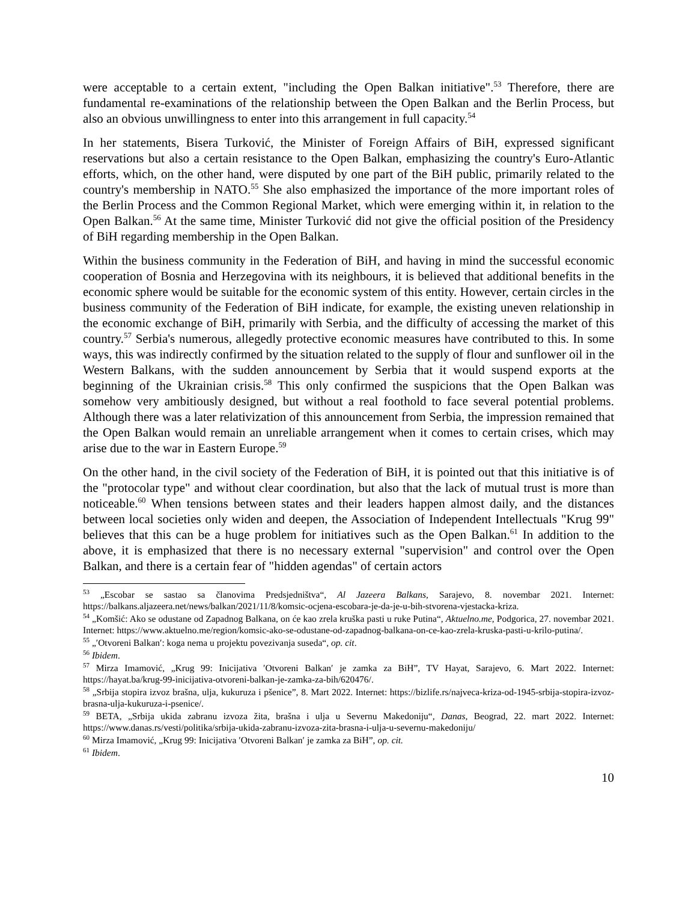were acceptable to a certain extent, "including the Open Balkan initiative".<sup>53</sup> Therefore, there are fundamental re-examinations of the relationship between the Open Balkan and the Berlin Process, but also an obvious unwillingness to enter into this arrangement in full capacity.<sup>54</sup>
In her statements, Bisera Turković, the Minister of Foreign Affairs of BiH, expressed significant reservations but also a certain resistance to the Open Balkan, emphasizing the country's Euro-Atlantic efforts, which, on the other hand, were disputed by one part of the BiH public, primarily related to the country's membership in NATO.<sup>55</sup> She also emphasized the importance of the more important roles of the Berlin Process and the Common Regional Market, which were emerging within it, in relation to the Open Balkan.<sup>56</sup> At the same time, Minister Turković did not give the official position of the Presidency of BiH regarding membership in the Open Balkan.
Within the business community in the Federation of BiH, and having in mind the successful economic cooperation of Bosnia and Herzegovina with its neighbours, it is believed that additional benefits in the economic sphere would be suitable for the economic system of this entity. However, certain circles in the business community of the Federation of BiH indicate, for example, the existing uneven relationship in the economic exchange of BiH, primarily with Serbia, and the difficulty of accessing the market of this country.<sup>57</sup> Serbia's numerous, allegedly protective economic measures have contributed to this. In some ways, this was indirectly confirmed by the situation related to the supply of flour and sunflower oil in the Western Balkans, with the sudden announcement by Serbia that it would suspend exports at the beginning of the Ukrainian crisis.<sup>58</sup> This only confirmed the suspicions that the Open Balkan was somehow very ambitiously designed, but without a real foothold to face several potential problems. Although there was a later relativization of this announcement from Serbia, the impression remained that the Open Balkan would remain an unreliable arrangement when it comes to certain crises, which may arise due to the war in Eastern Europe.<sup>59</sup>
On the other hand, in the civil society of the Federation of BiH, it is pointed out that this initiative is of the "protocolar type" and without clear coordination, but also that the lack of mutual trust is more than noticeable.<sup>60</sup> When tensions between states and their leaders happen almost daily, and the distances between local societies only widen and deepen, the Association of Independent Intellectuals "Krug 99" believes that this can be a huge problem for initiatives such as the Open Balkan.<sup>61</sup> In addition to the above, it is emphasized that there is no necessary external "supervision" and control over the Open Balkan, and there is a certain fear of "hidden agendas" of certain actors
<sup>53</sup> „Escobar se sastao sa članovima Predsjedništva“, Al Jazeera Balkans, Sarajevo, 8. novembar 2021. Internet: https://balkans.aljazeera.net/news/balkan/2021/11/8/komsic-ocjena-escobara-je-da-je-u-bih-stvorena-vjestacka-kriza.
<sup>54</sup> „Komšić: Ako se odustane od Zapadnog Balkana, on će kao zrela kruška pasti u ruke Putina“, Aktuelno.me, Podgorica, 27. novembar 2021. Internet: https://www.aktuelno.me/region/komsic-ako-se-odustane-od-zapadnog-balkana-on-ce-kao-zrela-kruska-pasti-u-krilo-putina/.
<sup>55</sup> „′Otvoreni Balkan′: koga nema u projektu povezivanja suseda“, op. cit.
<sup>56</sup> Ibidem.
<sup>57</sup> Mirza Imamović, „Krug 99: Inicijativa ′Otvoreni Balkan′ je zamka za BiH”, TV Hayat, Sarajevo, 6. Mart 2022. Internet: https://hayat.ba/krug-99-inicijativa-otvoreni-balkan-je-zamka-za-bih/620476/.
<sup>58</sup> „Srbija stopira izvoz brašna, ulja, kukuruza i pšenice”, 8. Mart 2022. Internet: https://bizlife.rs/najveca-kriza-od-1945-srbija-stopira-izvoz-brasna-ulja-kukuruza-i-psenice/.
<sup>59</sup> BETA, „Srbija ukida zabranu izvoza žita, brašna i ulja u Severnu Makedoniju“, Danas, Beograd, 22. mart 2022. Internet: https://www.danas.rs/vesti/politika/srbija-ukida-zabranu-izvoza-zita-brasna-i-ulja-u-severnu-makedoniju/
<sup>60</sup> Mirza Imamović, „Krug 99: Inicijativa ′Otvoreni Balkan′ je zamka za BiH”, op. cit.
<sup>61</sup> Ibidem.
10